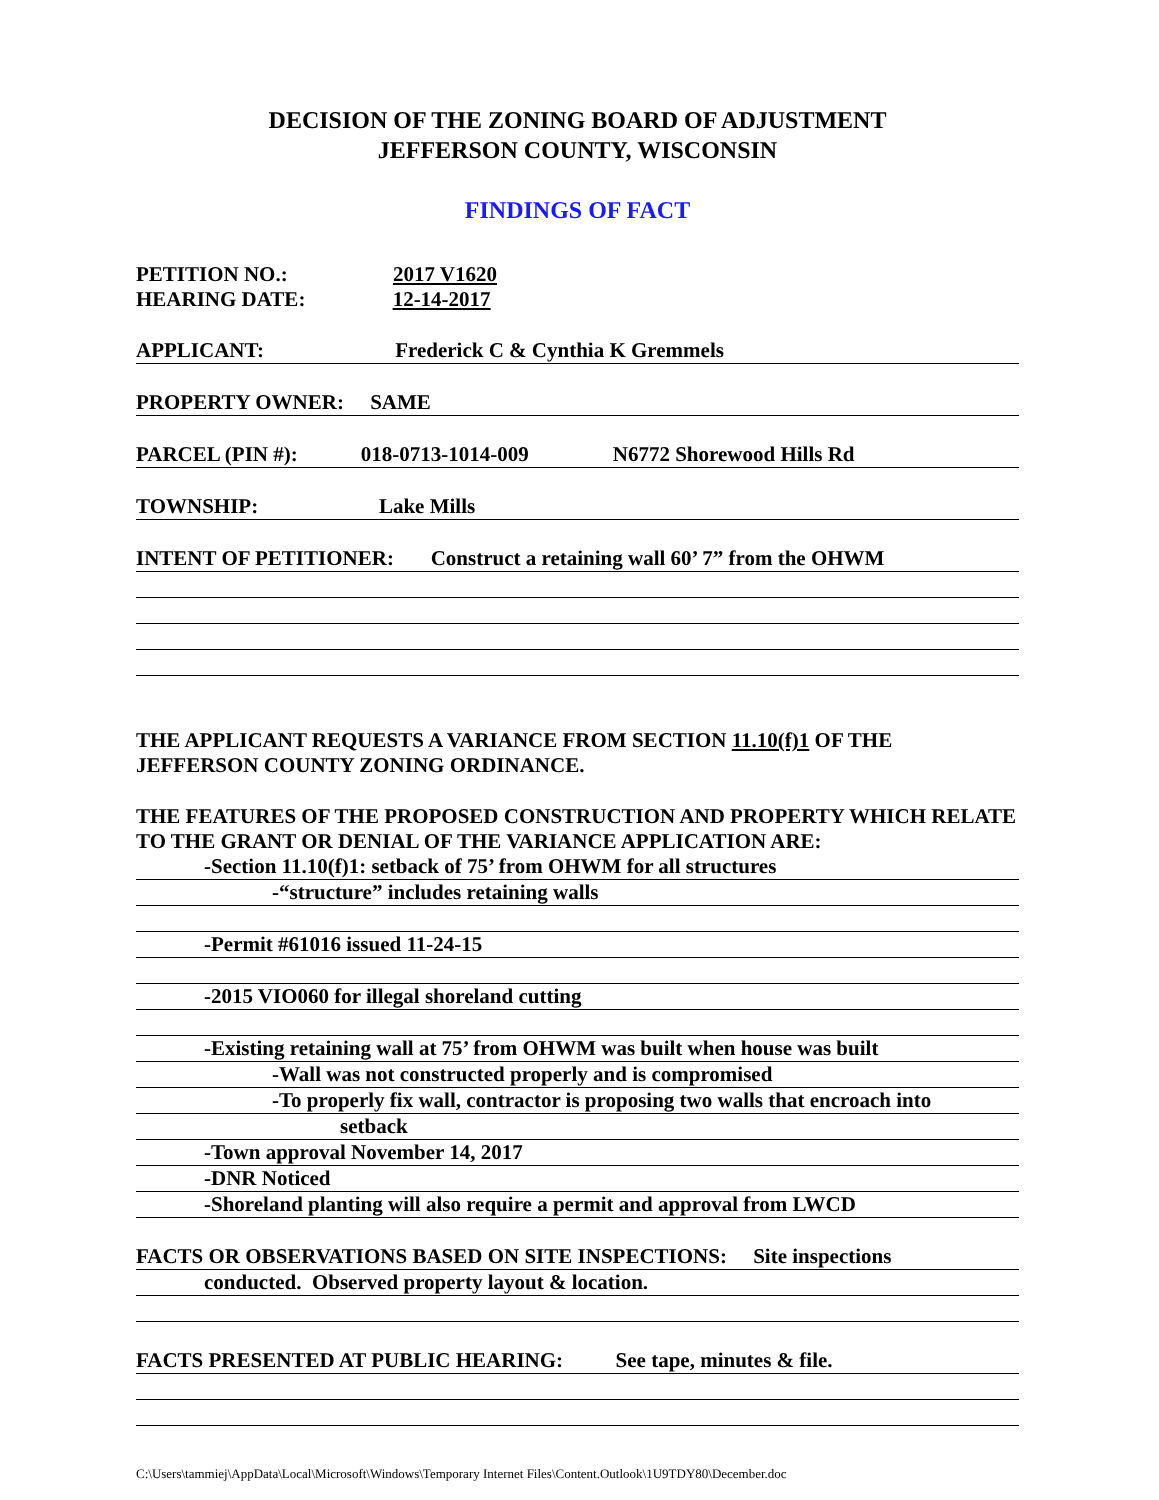DECISION OF THE ZONING BOARD OF ADJUSTMENT
JEFFERSON COUNTY, WISCONSIN
FINDINGS OF FACT
PETITION NO.: 2017 V1620
HEARING DATE: 12-14-2017
APPLICANT: Frederick C & Cynthia K Gremmels
PROPERTY OWNER: SAME
PARCEL (PIN #): 018-0713-1014-009 N6772 Shorewood Hills Rd
TOWNSHIP: Lake Mills
INTENT OF PETITIONER: Construct a retaining wall 60’ 7” from the OHWM
THE APPLICANT REQUESTS A VARIANCE FROM SECTION 11.10(f)1 OF THE JEFFERSON COUNTY ZONING ORDINANCE.
THE FEATURES OF THE PROPOSED CONSTRUCTION AND PROPERTY WHICH RELATE TO THE GRANT OR DENIAL OF THE VARIANCE APPLICATION ARE:
-Section 11.10(f)1: setback of 75’ from OHWM for all structures
-“structure” includes retaining walls
-Permit #61016 issued 11-24-15
-2015 VIO060 for illegal shoreland cutting
-Existing retaining wall at 75’ from OHWM was built when house was built
-Wall was not constructed properly and is compromised
-To properly fix wall, contractor is proposing two walls that encroach into
setback
-Town approval November 14, 2017
-DNR Noticed
-Shoreland planting will also require a permit and approval from LWCD
FACTS OR OBSERVATIONS BASED ON SITE INSPECTIONS: Site inspections
conducted. Observed property layout & location.
FACTS PRESENTED AT PUBLIC HEARING: See tape, minutes & file.
C:\Users\tammiej\AppData\Local\Microsoft\Windows\Temporary Internet Files\Content.Outlook\1U9TDY80\December.doc